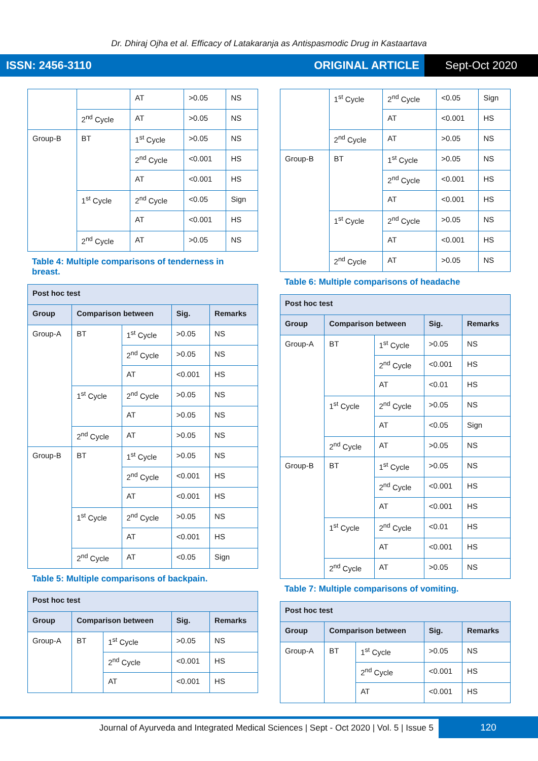Dr. Dhiraj Ojha et al. Efficacy of Latakaranja as Antispasmodic Drug in Kastaartava
ISSN: 2456-3110 ORIGINAL ARTICLE Sept-Oct 2020
| | | AT | >0.05 | NS |
| | 2<sup>nd</sup> Cycle | AT | >0.05 | NS |
| Group-B | BT | 1<sup>st</sup> Cycle | >0.05 | NS |
| | | 2<sup>nd</sup> Cycle | <0.001 | HS |
| | | AT | <0.001 | HS |
| | 1<sup>st</sup> Cycle | 2<sup>nd</sup> Cycle | <0.05 | Sign |
| | | AT | <0.001 | HS |
| | 2<sup>nd</sup> Cycle | AT | >0.05 | NS |
Table 4: Multiple comparisons of tenderness in breast.
| Post hoc test | | | | |
| --- | --- | --- | --- | --- |
| Group | Comparison between | | Sig. | Remarks |
| Group-A | BT | 1<sup>st</sup> Cycle | >0.05 | NS |
| | | 2<sup>nd</sup> Cycle | >0.05 | NS |
| | | AT | <0.001 | HS |
| | 1<sup>st</sup> Cycle | 2<sup>nd</sup> Cycle | >0.05 | NS |
| | | AT | >0.05 | NS |
| | 2<sup>nd</sup> Cycle | AT | >0.05 | NS |
| Group-B | BT | 1<sup>st</sup> Cycle | >0.05 | NS |
| | | 2<sup>nd</sup> Cycle | <0.001 | HS |
| | | AT | <0.001 | HS |
| | 1<sup>st</sup> Cycle | 2<sup>nd</sup> Cycle | >0.05 | NS |
| | | AT | <0.001 | HS |
| | 2<sup>nd</sup> Cycle | AT | <0.05 | Sign |
Table 5: Multiple comparisons of backpain.
| Post hoc test | | | | |
| --- | --- | --- | --- | --- |
| Group | Comparison between | | Sig. | Remarks |
| Group-A | BT | 1<sup>st</sup> Cycle | >0.05 | NS |
| | | 2<sup>nd</sup> Cycle | <0.001 | HS |
| | | AT | <0.001 | HS |
| | 1<sup>st</sup> Cycle | 2<sup>nd</sup> Cycle | <0.05 | Sign |
| | | AT | <0.001 | HS |
| | 2<sup>nd</sup> Cycle | AT | >0.05 | NS |
| Group-B | BT | 1<sup>st</sup> Cycle | >0.05 | NS |
| | | 2<sup>nd</sup> Cycle | <0.001 | HS |
| | | AT | <0.001 | HS |
| | 1<sup>st</sup> Cycle | 2<sup>nd</sup> Cycle | >0.05 | NS |
| | | AT | <0.001 | HS |
| | 2<sup>nd</sup> Cycle | AT | >0.05 | NS |
Table 6: Multiple comparisons of headache
| Post hoc test | | | | |
| --- | --- | --- | --- | --- |
| Group | Comparison between | | Sig. | Remarks |
| Group-A | BT | 1<sup>st</sup> Cycle | >0.05 | NS |
| | | 2<sup>nd</sup> Cycle | <0.001 | HS |
| | | AT | <0.01 | HS |
| | 1<sup>st</sup> Cycle | 2<sup>nd</sup> Cycle | >0.05 | NS |
| | | AT | <0.05 | Sign |
| | 2<sup>nd</sup> Cycle | AT | >0.05 | NS |
| Group-B | BT | 1<sup>st</sup> Cycle | >0.05 | NS |
| | | 2<sup>nd</sup> Cycle | <0.001 | HS |
| | | AT | <0.001 | HS |
| | 1<sup>st</sup> Cycle | 2<sup>nd</sup> Cycle | <0.01 | HS |
| | | AT | <0.001 | HS |
| | 2<sup>nd</sup> Cycle | AT | >0.05 | NS |
Table 7: Multiple comparisons of vomiting.
| Post hoc test | | | | |
| --- | --- | --- | --- | --- |
| Group | Comparison between | | Sig. | Remarks |
| Group-A | BT | 1<sup>st</sup> Cycle | >0.05 | NS |
| | | 2<sup>nd</sup> Cycle | <0.001 | HS |
| | | AT | <0.001 | HS |
Journal of Ayurveda and Integrated Medical Sciences | Sept - Oct 2020 | Vol. 5 | Issue 5
120